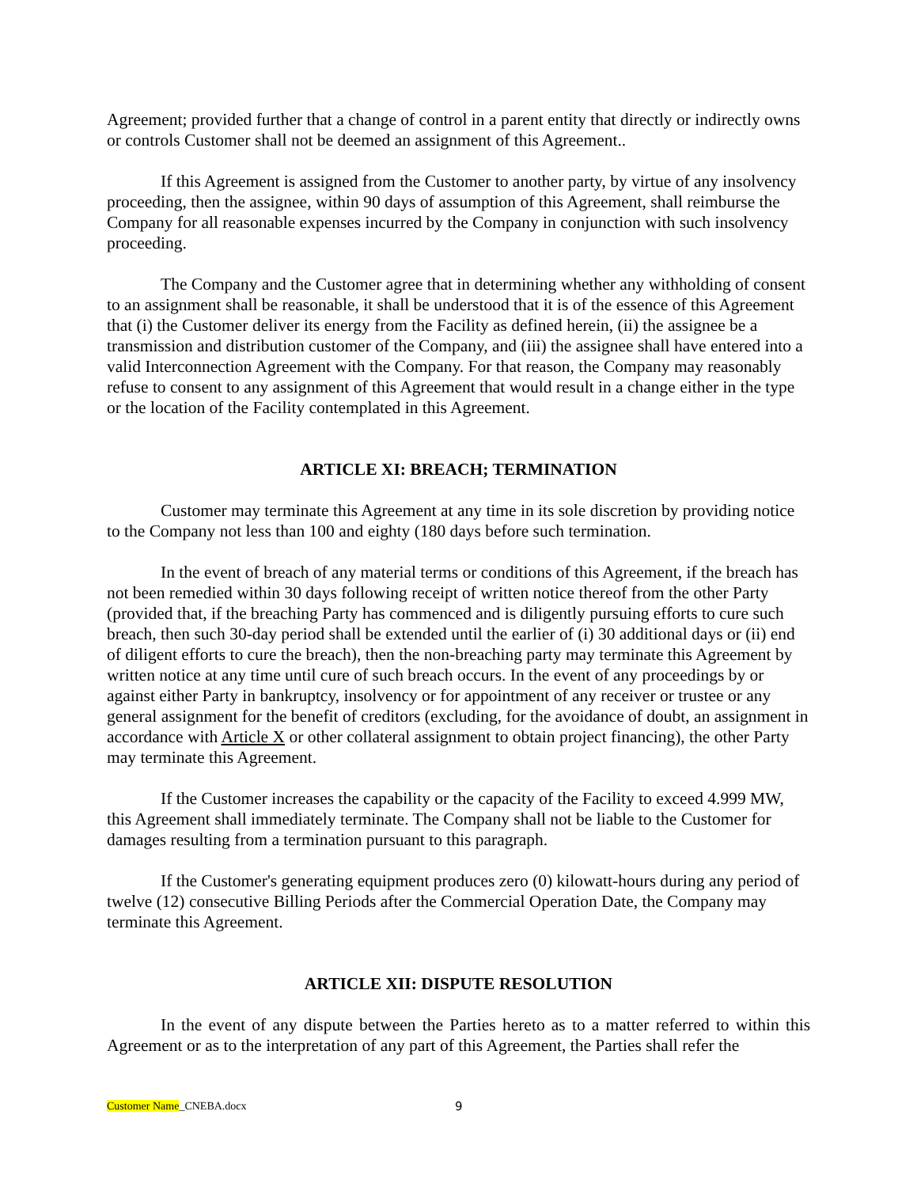Agreement; provided further that a change of control in a parent entity that directly or indirectly owns or controls Customer shall not be deemed an assignment of this Agreement..
If this Agreement is assigned from the Customer to another party, by virtue of any insolvency proceeding, then the assignee, within 90 days of assumption of this Agreement, shall reimburse the Company for all reasonable expenses incurred by the Company in conjunction with such insolvency proceeding.
The Company and the Customer agree that in determining whether any withholding of consent to an assignment shall be reasonable, it shall be understood that it is of the essence of this Agreement that (i) the Customer deliver its energy from the Facility as defined herein, (ii) the assignee be a transmission and distribution customer of the Company, and (iii) the assignee shall have entered into a valid Interconnection Agreement with the Company. For that reason, the Company may reasonably refuse to consent to any assignment of this Agreement that would result in a change either in the type or the location of the Facility contemplated in this Agreement.
ARTICLE XI: BREACH; TERMINATION
Customer may terminate this Agreement at any time in its sole discretion by providing notice to the Company not less than 100 and eighty (180 days before such termination.
In the event of breach of any material terms or conditions of this Agreement, if the breach has not been remedied within 30 days following receipt of written notice thereof from the other Party (provided that, if the breaching Party has commenced and is diligently pursuing efforts to cure such breach, then such 30-day period shall be extended until the earlier of (i) 30 additional days or (ii) end of diligent efforts to cure the breach), then the non-breaching party may terminate this Agreement by written notice at any time until cure of such breach occurs. In the event of any proceedings by or against either Party in bankruptcy, insolvency or for appointment of any receiver or trustee or any general assignment for the benefit of creditors (excluding, for the avoidance of doubt, an assignment in accordance with Article X or other collateral assignment to obtain project financing), the other Party may terminate this Agreement.
If the Customer increases the capability or the capacity of the Facility to exceed 4.999 MW, this Agreement shall immediately terminate. The Company shall not be liable to the Customer for damages resulting from a termination pursuant to this paragraph.
If the Customer's generating equipment produces zero (0) kilowatt-hours during any period of twelve (12) consecutive Billing Periods after the Commercial Operation Date, the Company may terminate this Agreement.
ARTICLE XII: DISPUTE RESOLUTION
In the event of any dispute between the Parties hereto as to a matter referred to within this Agreement or as to the interpretation of any part of this Agreement, the Parties shall refer the
Customer Name_CNEBA.docx 9